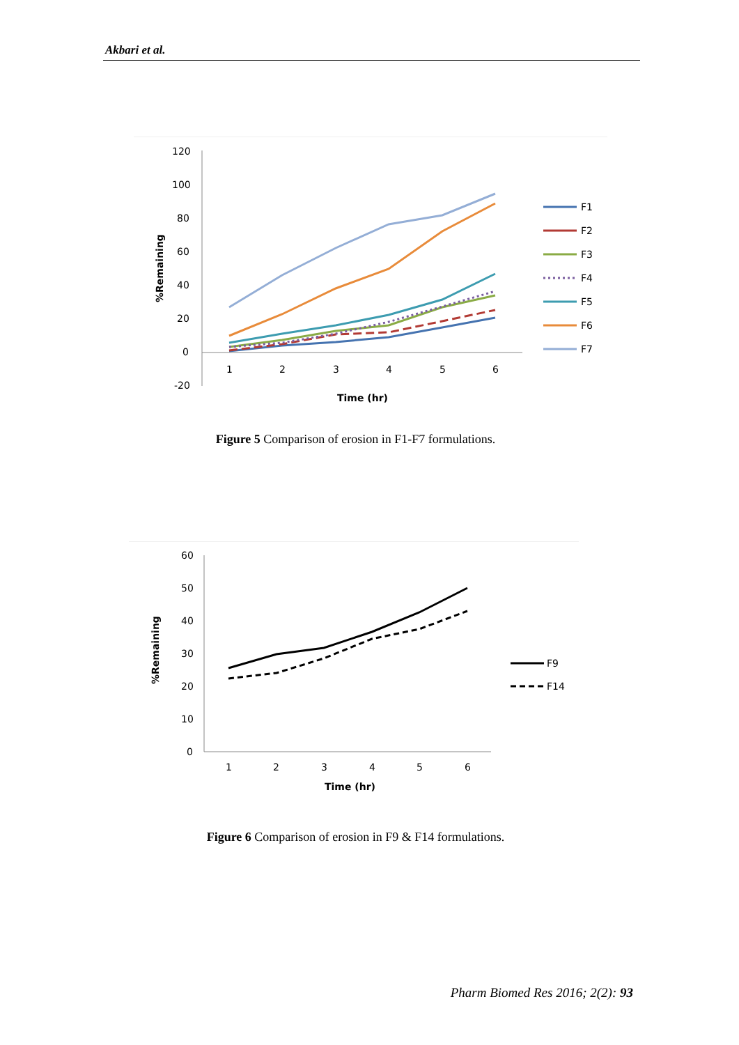Akbari et al.
120
100
80
60
40
20
0
-20
1
2
3
4
5
6
Time (hr)
%Remaining
F1
F2
F3
F4
F5
F6
F7
Figure 5 Comparison of erosion in F1-F7 formulations.
60
50
40
30
20
10
0
1
2
3
4
5
6
Time (hr)
%Remaining
F9
F14
Figure 6 Comparison of erosion in F9 & F14 formulations.
Pharm Biomed Res 2016; 2(2): 93